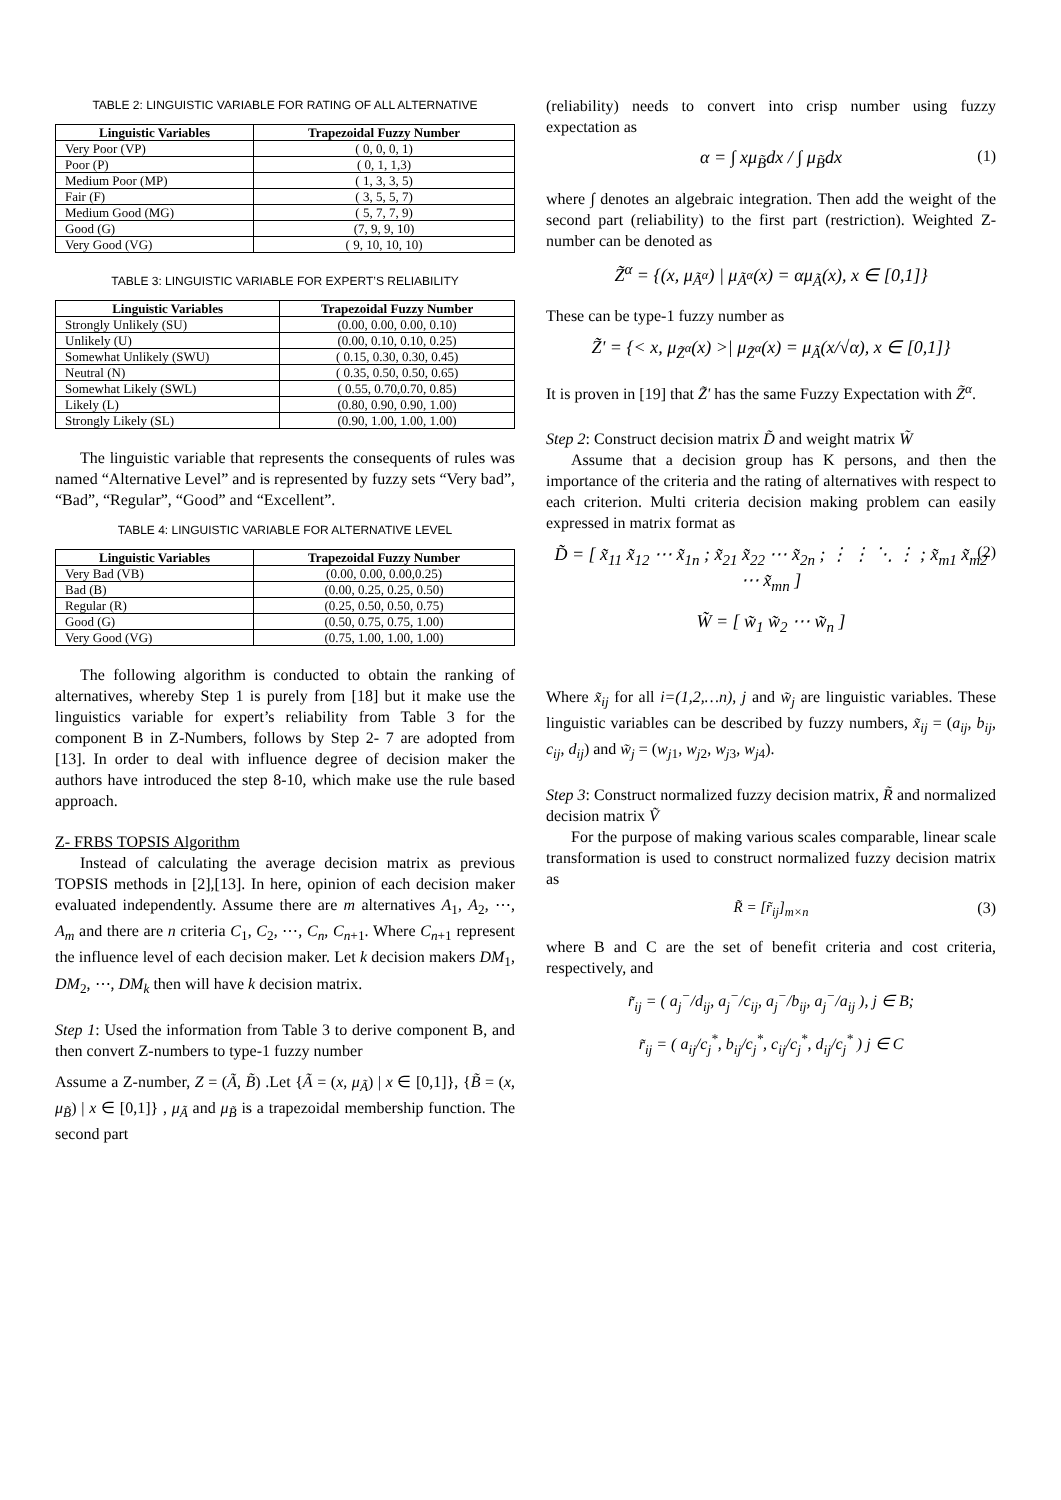TABLE 2: LINGUISTIC VARIABLE FOR RATING OF ALL ALTERNATIVE
| Linguistic Variables | Trapezoidal Fuzzy Number |
| --- | --- |
| Very Poor (VP) | ( 0, 0, 0, 1) |
| Poor (P) | ( 0, 1, 1,3) |
| Medium Poor (MP) | ( 1, 3, 3, 5) |
| Fair (F) | ( 3, 5, 5, 7) |
| Medium Good (MG) | ( 5, 7, 7, 9) |
| Good (G) | (7, 9, 9, 10) |
| Very Good (VG) | ( 9, 10, 10, 10) |
TABLE 3: LINGUISTIC VARIABLE FOR EXPERT’S RELIABILITY
| Linguistic Variables | Trapezoidal Fuzzy Number |
| --- | --- |
| Strongly Unlikely (SU) | (0.00, 0.00, 0.00, 0.10) |
| Unlikely (U) | (0.00, 0.10, 0.10, 0.25) |
| Somewhat Unlikely (SWU) | ( 0.15, 0.30, 0.30, 0.45) |
| Neutral (N) | ( 0.35, 0.50, 0.50, 0.65) |
| Somewhat Likely (SWL) | ( 0.55, 0.70,0.70, 0.85) |
| Likely (L) | (0.80, 0.90, 0.90, 1.00) |
| Strongly Likely (SL) | (0.90, 1.00, 1.00, 1.00) |
The linguistic variable that represents the consequents of rules was named “Alternative Level” and is represented by fuzzy sets “Very bad”, “Bad”, “Regular”, “Good” and “Excellent”.
TABLE 4: LINGUISTIC VARIABLE FOR ALTERNATIVE LEVEL
| Linguistic Variables | Trapezoidal Fuzzy Number |
| --- | --- |
| Very Bad (VB) | (0.00, 0.00, 0.00,0.25) |
| Bad (B) | (0.00, 0.25, 0.25, 0.50) |
| Regular (R) | (0.25, 0.50, 0.50, 0.75) |
| Good (G) | (0.50, 0.75, 0.75, 1.00) |
| Very Good (VG) | (0.75, 1.00, 1.00, 1.00) |
The following algorithm is conducted to obtain the ranking of alternatives, whereby Step 1 is purely from [18] but it make use the linguistics variable for expert’s reliability from Table 3 for the component B in Z-Numbers, follows by Step 2- 7 are adopted from [13]. In order to deal with influence degree of decision maker the authors have introduced the step 8-10, which make use the rule based approach.
Z- FRBS TOPSIS Algorithm
Instead of calculating the average decision matrix as previous TOPSIS methods in [2],[13]. In here, opinion of each decision maker evaluated independently. Assume there are m alternatives A<sub>1</sub>, A<sub>2</sub>, ⋯, A<sub>m</sub> and there are n criteria C<sub>1</sub>, C<sub>2</sub>, ⋯, C<sub>n</sub>, C<sub>n+1</sub>. Where C<sub>n+1</sub> represent the influence level of each decision maker. Let k decision makers DM<sub>1</sub>, DM<sub>2</sub>, ⋯, DM<sub>k</sub> then will have k decision matrix.
Step 1: Used the information from Table 3 to derive component B, and then convert Z-numbers to type-1 fuzzy number
Assume a Z-number, Z = (Ã, B̃) .Let {Ã = (x, μ<sub>Ã</sub>) | x ∈ [0,1]}, {B̃ = (x, μ<sub>B̃</sub>) | x ∈ [0,1]} , μ<sub>Ã</sub> and μ<sub>B̃</sub> is a trapezoidal membership function. The second part
(reliability) needs to convert into crisp number using fuzzy expectation as
α = ∫ xμ<sub>B̃</sub>dx / ∫ μ<sub>B̃</sub>dx (1)
where ∫ denotes an algebraic integration. Then add the weight of the second part (reliability) to the first part (restriction). Weighted Z-number can be denoted as
Z̃<sup>α</sup> = {(x, μ<sub>Ã<sup>α</sup></sub>) | μ<sub>Ã<sup>α</sup></sub>(x) = αμ<sub>Ã</sub>(x), x ∈ [0,1]}
These can be type-1 fuzzy number as
Z̃' = {< x, μ<sub>Z̃<sup>α</sup></sub>(x) >| μ<sub>Z̃<sup>α</sup></sub>(x) = μ<sub>Ã</sub>(x/√α), x ∈ [0,1]}
It is proven in [19] that Z̃' has the same Fuzzy Expectation with Z̃<sup>α</sup>.
Step 2: Construct decision matrix D̃ and weight matrix W̃
Assume that a decision group has K persons, and then the importance of the criteria and the rating of alternatives with respect to each criterion. Multi criteria decision making problem can easily expressed in matrix format as
D̃ = [ x̃<sub>11</sub> x̃<sub>12</sub> ⋯ x̃<sub>1n</sub> ; x̃<sub>21</sub> x̃<sub>22</sub> ⋯ x̃<sub>2n</sub> ; ⋮ ⋮ ⋱ ⋮ ; x̃<sub>m1</sub> x̃<sub>m2</sub> ⋯ x̃<sub>mn</sub> ] (2)
W̃ = [ w̃<sub>1</sub> w̃<sub>2</sub> ⋯ w̃<sub>n</sub> ]
Where x̃<sub>ij</sub> for all i=(1,2,…n), j and w̃<sub>j</sub> are linguistic variables. These linguistic variables can be described by fuzzy numbers, x̃<sub>ij</sub> = (a<sub>ij</sub>, b<sub>ij</sub>, c<sub>ij</sub>, d<sub>ij</sub>) and w̃<sub>j</sub> = (w<sub>j1</sub>, w<sub>j2</sub>, w<sub>j3</sub>, w<sub>j4</sub>).
Step 3: Construct normalized fuzzy decision matrix, R̃ and normalized decision matrix Ṽ
For the purpose of making various scales comparable, linear scale transformation is used to construct normalized fuzzy decision matrix as
R̃ = [r̃<sub>ij</sub>]<sub>m×n</sub> (3)
where B and C are the set of benefit criteria and cost criteria, respectively, and
r̃<sub>ij</sub> = ( a<sub>j</sub><sup>−</sup>/d<sub>ij</sub>, a<sub>j</sub><sup>−</sup>/c<sub>ij</sub>, a<sub>j</sub><sup>−</sup>/b<sub>ij</sub>, a<sub>j</sub><sup>−</sup>/a<sub>ij</sub> ), j ∈ B;
r̃<sub>ij</sub> = ( a<sub>ij</sub>/c<sub>j</sub><sup>*</sup>, b<sub>ij</sub>/c<sub>j</sub><sup>*</sup>, c<sub>ij</sub>/c<sub>j</sub><sup>*</sup>, d<sub>ij</sub>/c<sub>j</sub><sup>*</sup> ) j ∈ C